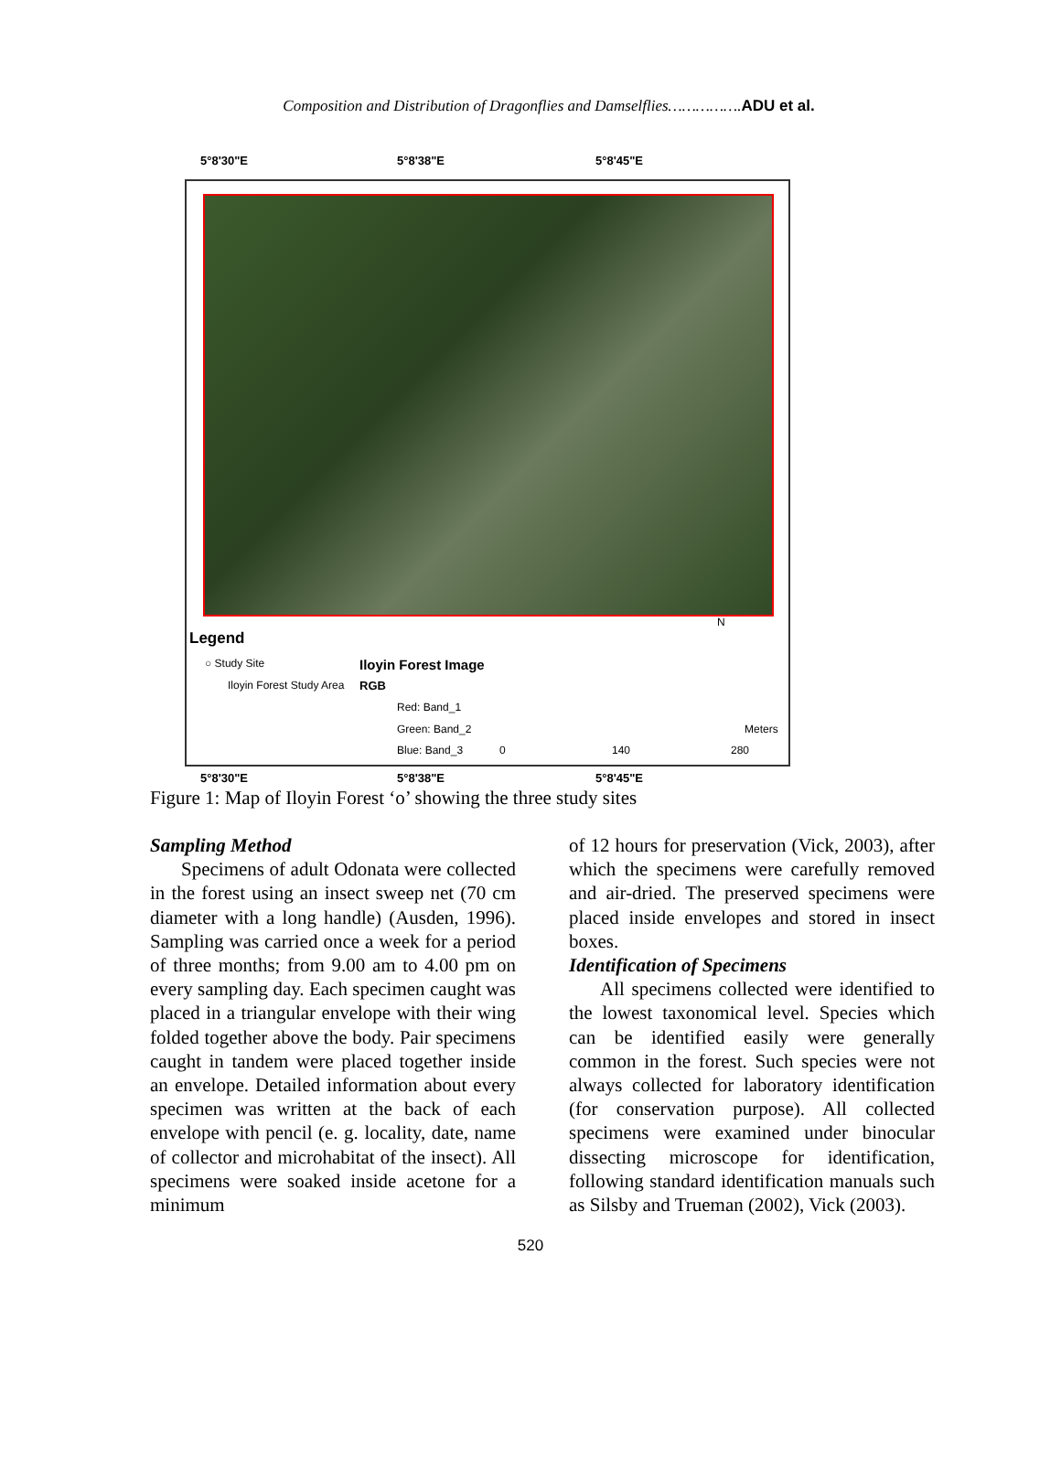Composition and Distribution of Dragonflies and Damselflies…………….ADU et al.
5°8'30"E 5°8'38"E 5°8'45"E
Legend
○ Study Site
Iloyin Forest Study Area
Iloyin Forest Image
RGB
Red: Band_1
Green: Band_2
Blue: Band_3 0 140 280
Meters
N
5°8'30"E 5°8'38"E 5°8'45"E
Figure 1: Map of Iloyin Forest ‘o’ showing the three study sites
Sampling Method
Specimens of adult Odonata were collected in the forest using an insect sweep net (70 cm diameter with a long handle) (Ausden, 1996). Sampling was carried once a week for a period of three months; from 9.00 am to 4.00 pm on every sampling day. Each specimen caught was placed in a triangular envelope with their wing folded together above the body. Pair specimens caught in tandem were placed together inside an envelope. Detailed information about every specimen was written at the back of each envelope with pencil (e. g. locality, date, name of collector and microhabitat of the insect). All specimens were soaked inside acetone for a minimum
of 12 hours for preservation (Vick, 2003), after which the specimens were carefully removed and air-dried. The preserved specimens were placed inside envelopes and stored in insect boxes.
Identification of Specimens
All specimens collected were identified to the lowest taxonomical level. Species which can be identified easily were generally common in the forest. Such species were not always collected for laboratory identification (for conservation purpose). All collected specimens were examined under binocular dissecting microscope for identification, following standard identification manuals such as Silsby and Trueman (2002), Vick (2003).
520